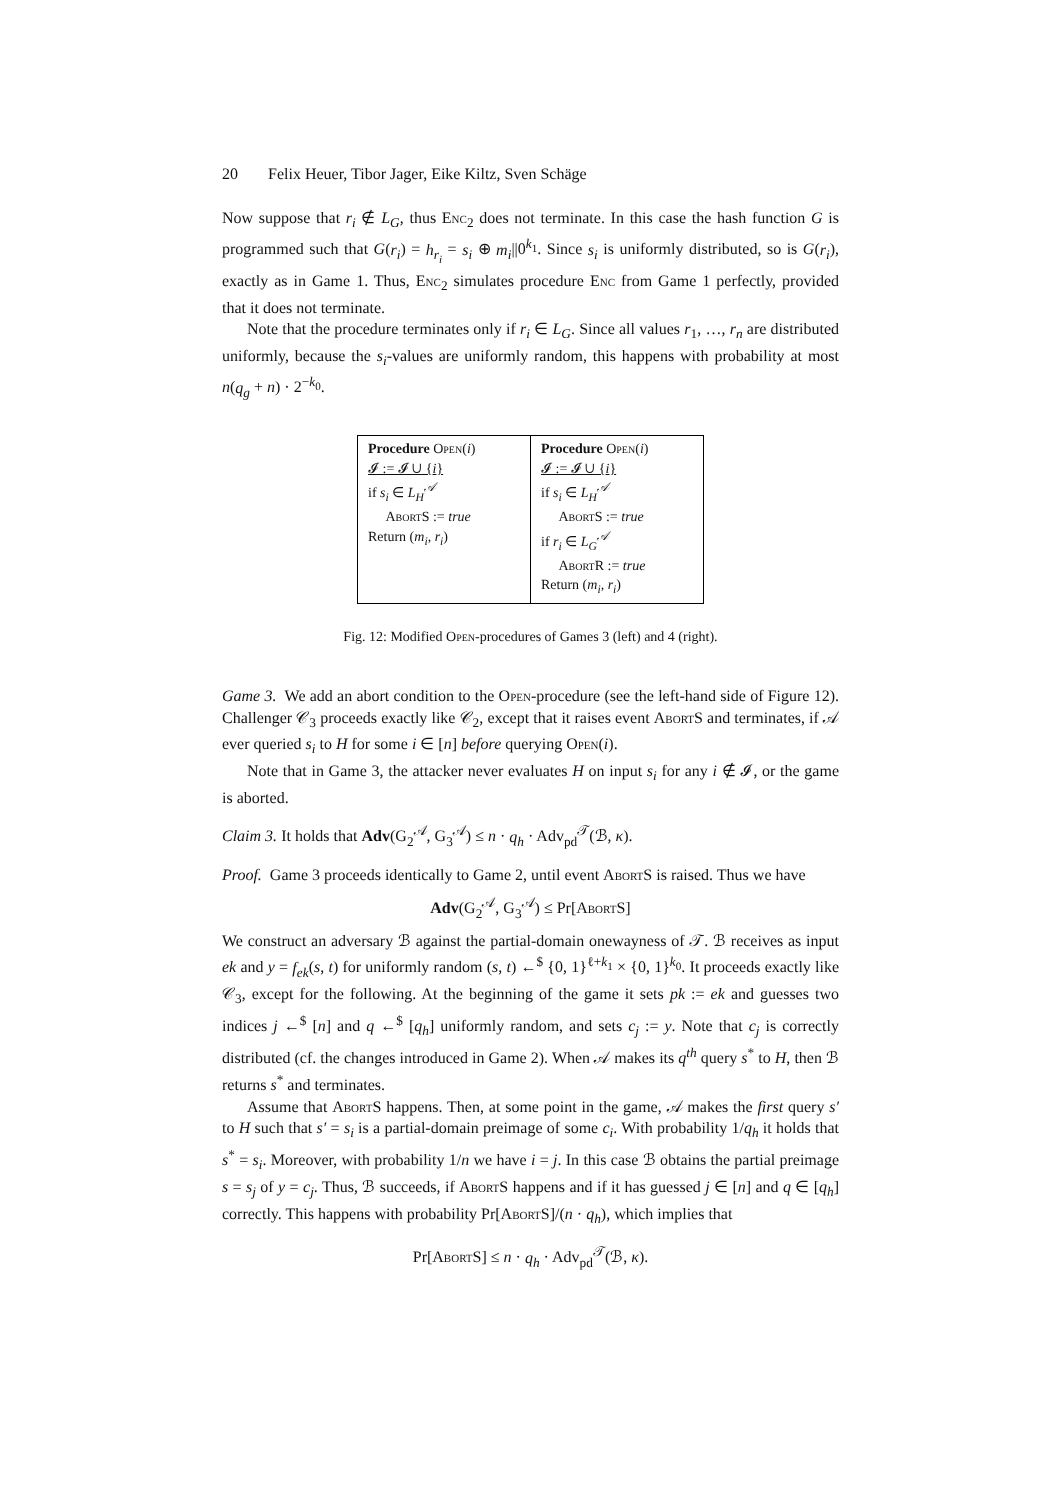20 Felix Heuer, Tibor Jager, Eike Kiltz, Sven Schäge
Now suppose that r<sub>i</sub> ∉ L<sub>G</sub>, thus Enc<sub>2</sub> does not terminate. In this case the hash function G is programmed such that G(r<sub>i</sub>) = h<sub>r<sub>i</sub></sub> = s<sub>i</sub> ⊕ m<sub>i</sub>||0<sup>k<sub>1</sub></sup>. Since s<sub>i</sub> is uniformly distributed, so is G(r<sub>i</sub>), exactly as in Game 1. Thus, Enc<sub>2</sub> simulates procedure Enc from Game 1 perfectly, provided that it does not terminate.
Note that the procedure terminates only if r<sub>i</sub> ∈ L<sub>G</sub>. Since all values r<sub>1</sub>, …, r<sub>n</sub> are distributed uniformly, because the s<sub>i</sub>-values are uniformly random, this happens with probability at most n(q<sub>g</sub> + n) · 2<sup>−k<sub>0</sub></sup>.
Procedure Open(i)
𝓘 := 𝓘 ∪ {i}
if s<sub>i</sub> ∈ L<sub>H</sub><sup>𝒜</sup>
AbortS := true
Return (m<sub>i</sub>, r<sub>i</sub>)
Procedure Open(i)
𝓘 := 𝓘 ∪ {i}
if s<sub>i</sub> ∈ L<sub>H</sub><sup>𝒜</sup>
AbortS := true
if r<sub>i</sub> ∈ L<sub>G</sub><sup>𝒜</sup>
AbortR := true
Return (m<sub>i</sub>, r<sub>i</sub>)
Fig. 12: Modified Open-procedures of Games 3 (left) and 4 (right).
Game 3. We add an abort condition to the Open-procedure (see the left-hand side of Figure 12). Challenger 𝒞<sub>3</sub> proceeds exactly like 𝒞<sub>2</sub>, except that it raises event AbortS and terminates, if 𝒜 ever queried s<sub>i</sub> to H for some i ∈ [n] before querying Open(i).
Note that in Game 3, the attacker never evaluates H on input s<sub>i</sub> for any i ∉ 𝓘, or the game is aborted.
Claim 3. It holds that Adv(G<sub>2</sub><sup>𝒜</sup>, G<sub>3</sub><sup>𝒜</sup>) ≤ n · q<sub>h</sub> · Adv<sub>pd</sub><sup>𝒯</sup>(ℬ, κ).
Proof. Game 3 proceeds identically to Game 2, until event AbortS is raised. Thus we have
Adv(G<sub>2</sub><sup>𝒜</sup>, G<sub>3</sub><sup>𝒜</sup>) ≤ Pr[AbortS]
We construct an adversary ℬ against the partial-domain onewayness of 𝒯. ℬ receives as input ek and y = f<sub>ek</sub>(s, t) for uniformly random (s, t) ←<sup>$</sup> {0, 1}<sup>ℓ+k<sub>1</sub></sup> × {0, 1}<sup>k<sub>0</sub></sup>. It proceeds exactly like 𝒞<sub>3</sub>, except for the following. At the beginning of the game it sets pk := ek and guesses two indices j ←<sup>$</sup> [n] and q ←<sup>$</sup> [q<sub>h</sub>] uniformly random, and sets c<sub>j</sub> := y. Note that c<sub>j</sub> is correctly distributed (cf. the changes introduced in Game 2). When 𝒜 makes its q<sup>th</sup> query s<sup>*</sup> to H, then ℬ returns s<sup>*</sup> and terminates.
Assume that AbortS happens. Then, at some point in the game, 𝒜 makes the first query s′ to H such that s′ = s<sub>i</sub> is a partial-domain preimage of some c<sub>i</sub>. With probability 1/q<sub>h</sub> it holds that s<sup>*</sup> = s<sub>i</sub>. Moreover, with probability 1/n we have i = j. In this case ℬ obtains the partial preimage s = s<sub>j</sub> of y = c<sub>j</sub>. Thus, ℬ succeeds, if AbortS happens and if it has guessed j ∈ [n] and q ∈ [q<sub>h</sub>] correctly. This happens with probability Pr[AbortS]/(n · q<sub>h</sub>), which implies that
Pr[AbortS] ≤ n · q<sub>h</sub> · Adv<sub>pd</sub><sup>𝒯</sup>(ℬ, κ).